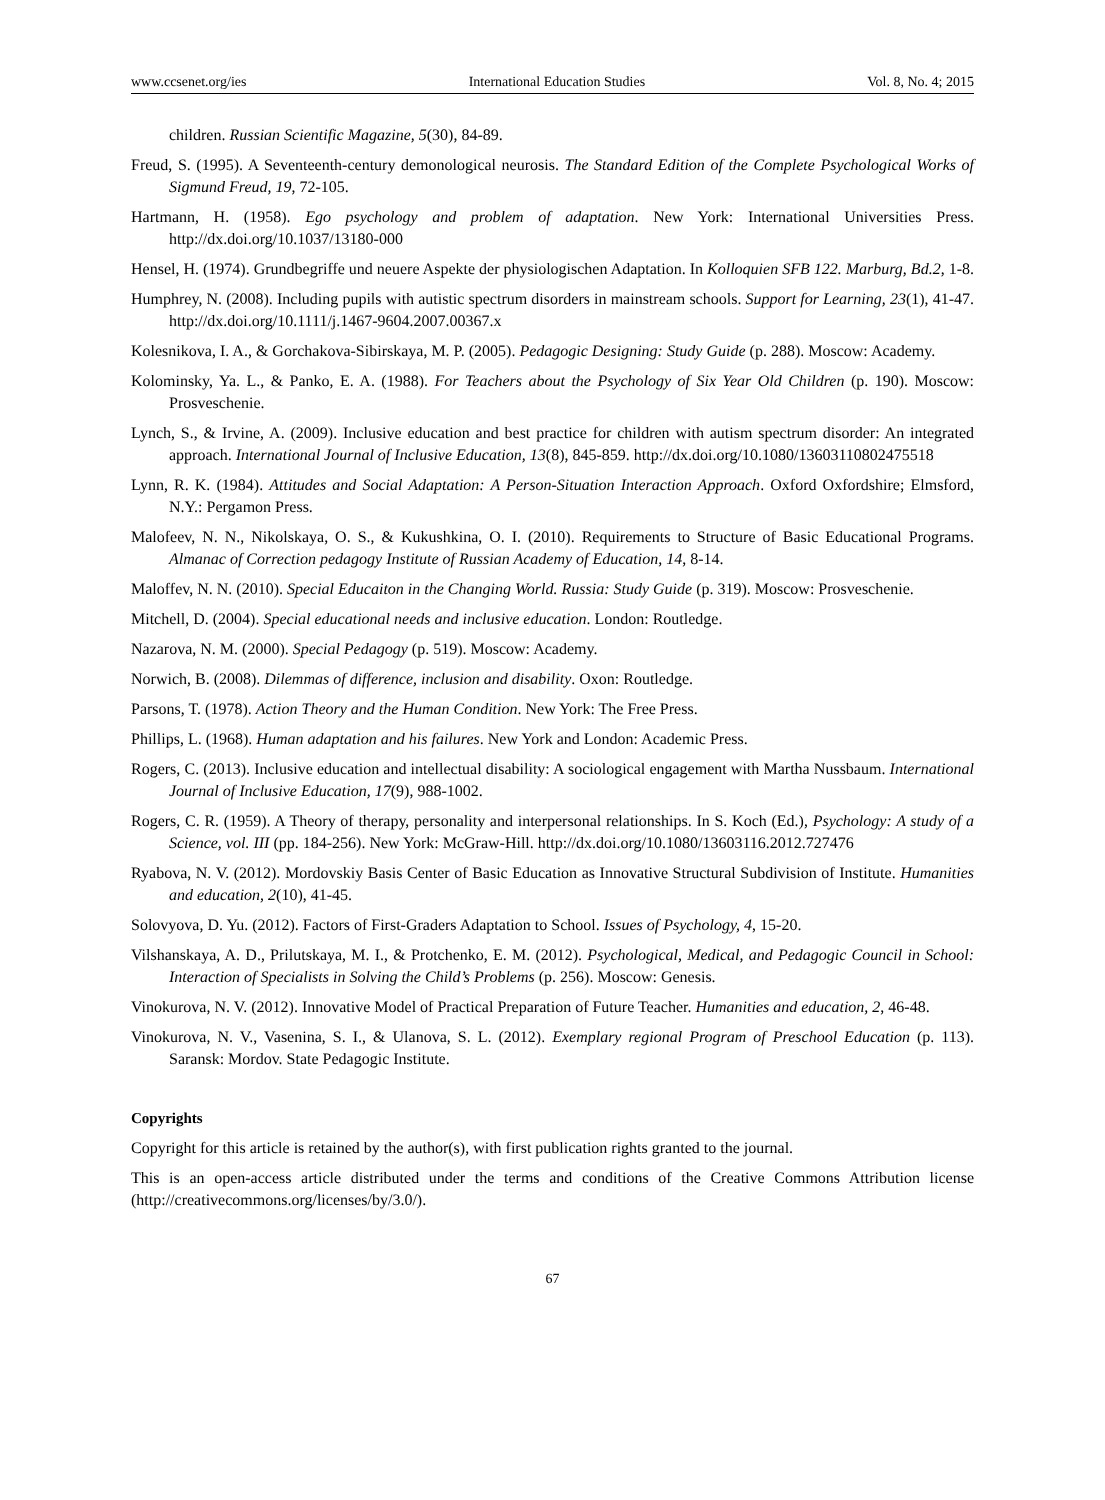www.ccsenet.org/ies International Education Studies Vol. 8, No. 4; 2015
children. Russian Scientific Magazine, 5(30), 84-89.
Freud, S. (1995). A Seventeenth-century demonological neurosis. The Standard Edition of the Complete Psychological Works of Sigmund Freud, 19, 72-105.
Hartmann, H. (1958). Ego psychology and problem of adaptation. New York: International Universities Press. http://dx.doi.org/10.1037/13180-000
Hensel, H. (1974). Grundbegriffe und neuere Aspekte der physiologischen Adaptation. In Kolloquien SFB 122. Marburg, Bd.2, 1-8.
Humphrey, N. (2008). Including pupils with autistic spectrum disorders in mainstream schools. Support for Learning, 23(1), 41-47. http://dx.doi.org/10.1111/j.1467-9604.2007.00367.x
Kolesnikova, I. A., & Gorchakova-Sibirskaya, M. P. (2005). Pedagogic Designing: Study Guide (p. 288). Moscow: Academy.
Kolominsky, Ya. L., & Panko, E. A. (1988). For Teachers about the Psychology of Six Year Old Children (p. 190). Moscow: Prosveschenie.
Lynch, S., & Irvine, A. (2009). Inclusive education and best practice for children with autism spectrum disorder: An integrated approach. International Journal of Inclusive Education, 13(8), 845-859. http://dx.doi.org/10.1080/13603110802475518
Lynn, R. K. (1984). Attitudes and Social Adaptation: A Person-Situation Interaction Approach. Oxford Oxfordshire; Elmsford, N.Y.: Pergamon Press.
Malofeev, N. N., Nikolskaya, O. S., & Kukushkina, O. I. (2010). Requirements to Structure of Basic Educational Programs. Almanac of Correction pedagogy Institute of Russian Academy of Education, 14, 8-14.
Maloffev, N. N. (2010). Special Educaiton in the Changing World. Russia: Study Guide (p. 319). Moscow: Prosveschenie.
Mitchell, D. (2004). Special educational needs and inclusive education. London: Routledge.
Nazarova, N. M. (2000). Special Pedagogy (p. 519). Moscow: Academy.
Norwich, B. (2008). Dilemmas of difference, inclusion and disability. Oxon: Routledge.
Parsons, T. (1978). Action Theory and the Human Condition. New York: The Free Press.
Phillips, L. (1968). Human adaptation and his failures. New York and London: Academic Press.
Rogers, C. (2013). Inclusive education and intellectual disability: A sociological engagement with Martha Nussbaum. International Journal of Inclusive Education, 17(9), 988-1002.
Rogers, C. R. (1959). A Theory of therapy, personality and interpersonal relationships. In S. Koch (Ed.), Psychology: A study of a Science, vol. III (pp. 184-256). New York: McGraw-Hill. http://dx.doi.org/10.1080/13603116.2012.727476
Ryabova, N. V. (2012). Mordovskiy Basis Center of Basic Education as Innovative Structural Subdivision of Institute. Humanities and education, 2(10), 41-45.
Solovyova, D. Yu. (2012). Factors of First-Graders Adaptation to School. Issues of Psychology, 4, 15-20.
Vilshanskaya, A. D., Prilutskaya, M. I., & Protchenko, E. M. (2012). Psychological, Medical, and Pedagogic Council in School: Interaction of Specialists in Solving the Child’s Problems (p. 256). Moscow: Genesis.
Vinokurova, N. V. (2012). Innovative Model of Practical Preparation of Future Teacher. Humanities and education, 2, 46-48.
Vinokurova, N. V., Vasenina, S. I., & Ulanova, S. L. (2012). Exemplary regional Program of Preschool Education (p. 113). Saransk: Mordov. State Pedagogic Institute.
Copyrights
Copyright for this article is retained by the author(s), with first publication rights granted to the journal.
This is an open-access article distributed under the terms and conditions of the Creative Commons Attribution license (http://creativecommons.org/licenses/by/3.0/).
67